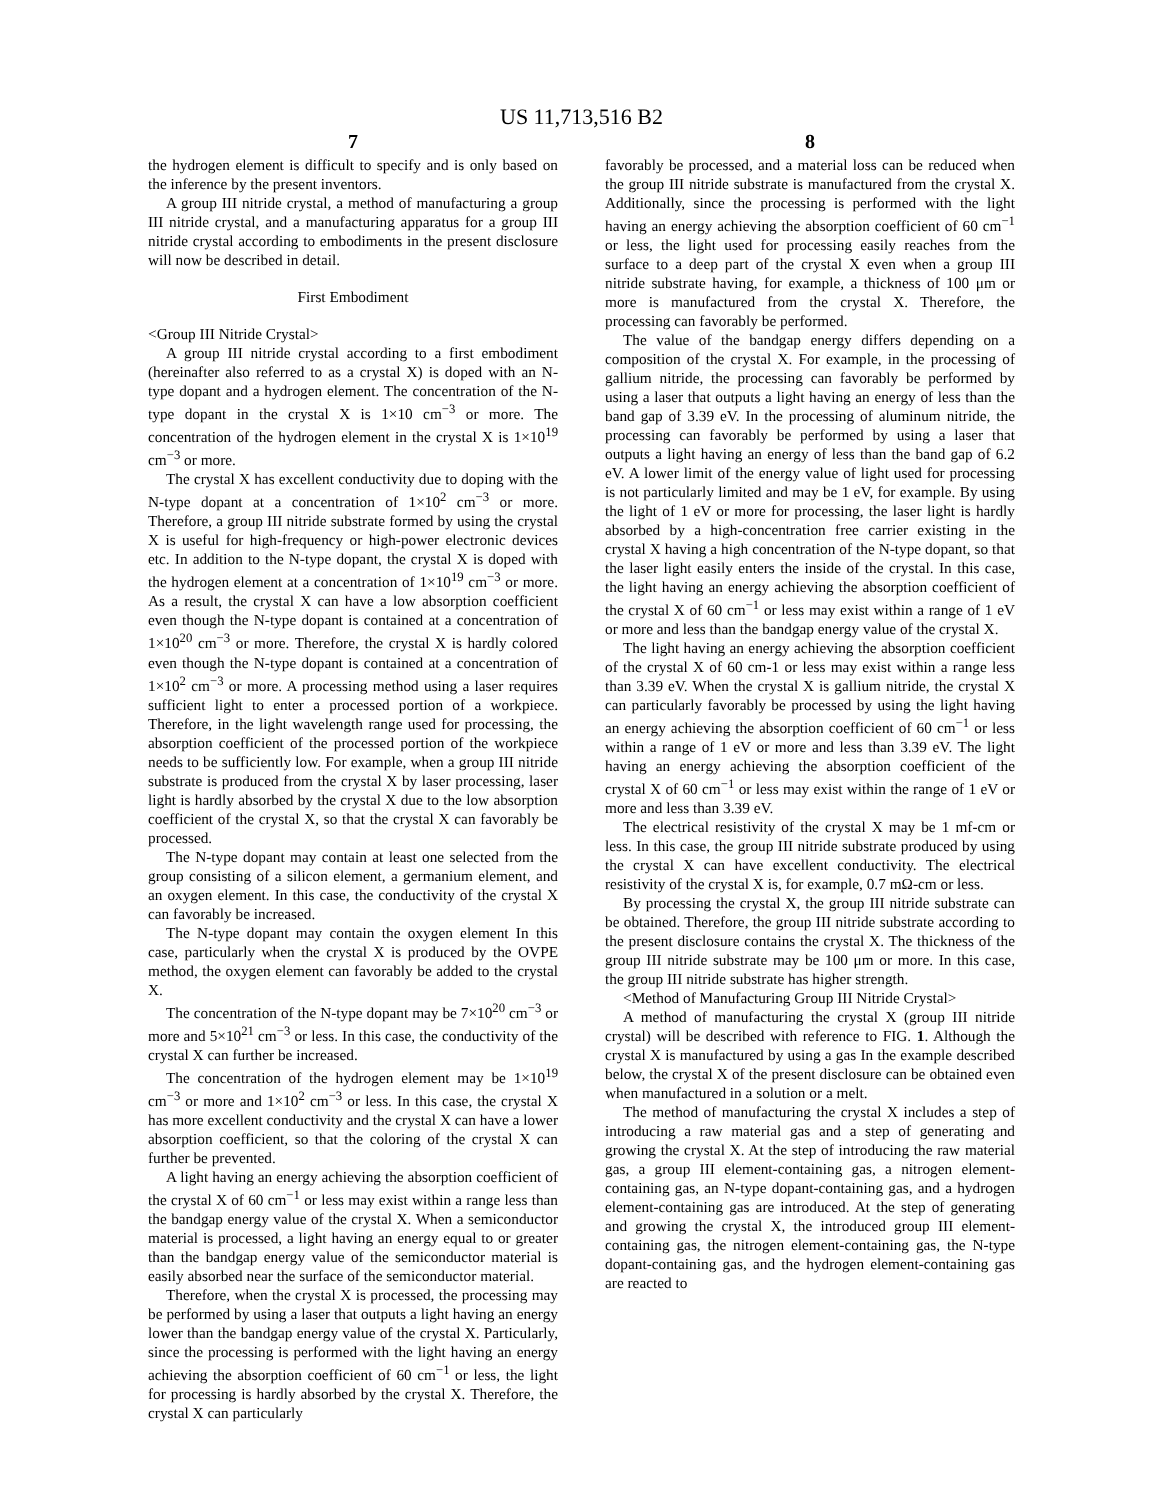US 11,713,516 B2
7
the hydrogen element is difficult to specify and is only based on the inference by the present inventors.
A group III nitride crystal, a method of manufacturing a group III nitride crystal, and a manufacturing apparatus for a group III nitride crystal according to embodiments in the present disclosure will now be described in detail.
First Embodiment
<Group III Nitride Crystal>
A group III nitride crystal according to a first embodiment (hereinafter also referred to as a crystal X) is doped with an N-type dopant and a hydrogen element. The concentration of the N-type dopant in the crystal X is 1×10 cm<sup>−3</sup> or more. The concentration of the hydrogen element in the crystal X is 1×10<sup>19</sup> cm<sup>−3</sup> or more.
The crystal X has excellent conductivity due to doping with the N-type dopant at a concentration of 1×10<sup>2</sup> cm<sup>−3</sup> or more. Therefore, a group III nitride substrate formed by using the crystal X is useful for high-frequency or high-power electronic devices etc. In addition to the N-type dopant, the crystal X is doped with the hydrogen element at a concentration of 1×10<sup>19</sup> cm<sup>−3</sup> or more. As a result, the crystal X can have a low absorption coefficient even though the N-type dopant is contained at a concentration of 1×10<sup>20</sup> cm<sup>−3</sup> or more. Therefore, the crystal X is hardly colored even though the N-type dopant is contained at a concentration of 1×10<sup>2</sup> cm<sup>−3</sup> or more. A processing method using a laser requires sufficient light to enter a processed portion of a workpiece. Therefore, in the light wavelength range used for processing, the absorption coefficient of the processed portion of the workpiece needs to be sufficiently low. For example, when a group III nitride substrate is produced from the crystal X by laser processing, laser light is hardly absorbed by the crystal X due to the low absorption coefficient of the crystal X, so that the crystal X can favorably be processed.
The N-type dopant may contain at least one selected from the group consisting of a silicon element, a germanium element, and an oxygen element. In this case, the conductivity of the crystal X can favorably be increased.
The N-type dopant may contain the oxygen element In this case, particularly when the crystal X is produced by the OVPE method, the oxygen element can favorably be added to the crystal X.
The concentration of the N-type dopant may be 7×10<sup>20</sup> cm<sup>−3</sup> or more and 5×10<sup>21</sup> cm<sup>−3</sup> or less. In this case, the conductivity of the crystal X can further be increased.
The concentration of the hydrogen element may be 1×10<sup>19</sup> cm<sup>−3</sup> or more and 1×10<sup>2</sup> cm<sup>−3</sup> or less. In this case, the crystal X has more excellent conductivity and the crystal X can have a lower absorption coefficient, so that the coloring of the crystal X can further be prevented.
A light having an energy achieving the absorption coefficient of the crystal X of 60 cm<sup>−1</sup> or less may exist within a range less than the bandgap energy value of the crystal X. When a semiconductor material is processed, a light having an energy equal to or greater than the bandgap energy value of the semiconductor material is easily absorbed near the surface of the semiconductor material.
Therefore, when the crystal X is processed, the processing may be performed by using a laser that outputs a light having an energy lower than the bandgap energy value of the crystal X. Particularly, since the processing is performed with the light having an energy achieving the absorption coefficient of 60 cm<sup>−1</sup> or less, the light for processing is hardly absorbed by the crystal X. Therefore, the crystal X can particularly
8
favorably be processed, and a material loss can be reduced when the group III nitride substrate is manufactured from the crystal X. Additionally, since the processing is performed with the light having an energy achieving the absorption coefficient of 60 cm<sup>−1</sup> or less, the light used for processing easily reaches from the surface to a deep part of the crystal X even when a group III nitride substrate having, for example, a thickness of 100 μm or more is manufactured from the crystal X. Therefore, the processing can favorably be performed.
The value of the bandgap energy differs depending on a composition of the crystal X. For example, in the processing of gallium nitride, the processing can favorably be performed by using a laser that outputs a light having an energy of less than the band gap of 3.39 eV. In the processing of aluminum nitride, the processing can favorably be performed by using a laser that outputs a light having an energy of less than the band gap of 6.2 eV. A lower limit of the energy value of light used for processing is not particularly limited and may be 1 eV, for example. By using the light of 1 eV or more for processing, the laser light is hardly absorbed by a high-concentration free carrier existing in the crystal X having a high concentration of the N-type dopant, so that the laser light easily enters the inside of the crystal. In this case, the light having an energy achieving the absorption coefficient of the crystal X of 60 cm<sup>−1</sup> or less may exist within a range of 1 eV or more and less than the bandgap energy value of the crystal X.
The light having an energy achieving the absorption coefficient of the crystal X of 60 cm-1 or less may exist within a range less than 3.39 eV. When the crystal X is gallium nitride, the crystal X can particularly favorably be processed by using the light having an energy achieving the absorption coefficient of 60 cm<sup>−1</sup> or less within a range of 1 eV or more and less than 3.39 eV. The light having an energy achieving the absorption coefficient of the crystal X of 60 cm<sup>−1</sup> or less may exist within the range of 1 eV or more and less than 3.39 eV.
The electrical resistivity of the crystal X may be 1 mf-cm or less. In this case, the group III nitride substrate produced by using the crystal X can have excellent conductivity. The electrical resistivity of the crystal X is, for example, 0.7 mΩ-cm or less.
By processing the crystal X, the group III nitride substrate can be obtained. Therefore, the group III nitride substrate according to the present disclosure contains the crystal X. The thickness of the group III nitride substrate may be 100 μm or more. In this case, the group III nitride substrate has higher strength.
<Method of Manufacturing Group III Nitride Crystal>
A method of manufacturing the crystal X (group III nitride crystal) will be described with reference to FIG. 1. Although the crystal X is manufactured by using a gas In the example described below, the crystal X of the present disclosure can be obtained even when manufactured in a solution or a melt.
The method of manufacturing the crystal X includes a step of introducing a raw material gas and a step of generating and growing the crystal X. At the step of introducing the raw material gas, a group III element-containing gas, a nitrogen element-containing gas, an N-type dopant-containing gas, and a hydrogen element-containing gas are introduced. At the step of generating and growing the crystal X, the introduced group III element-containing gas, the nitrogen element-containing gas, the N-type dopant-containing gas, and the hydrogen element-containing gas are reacted to